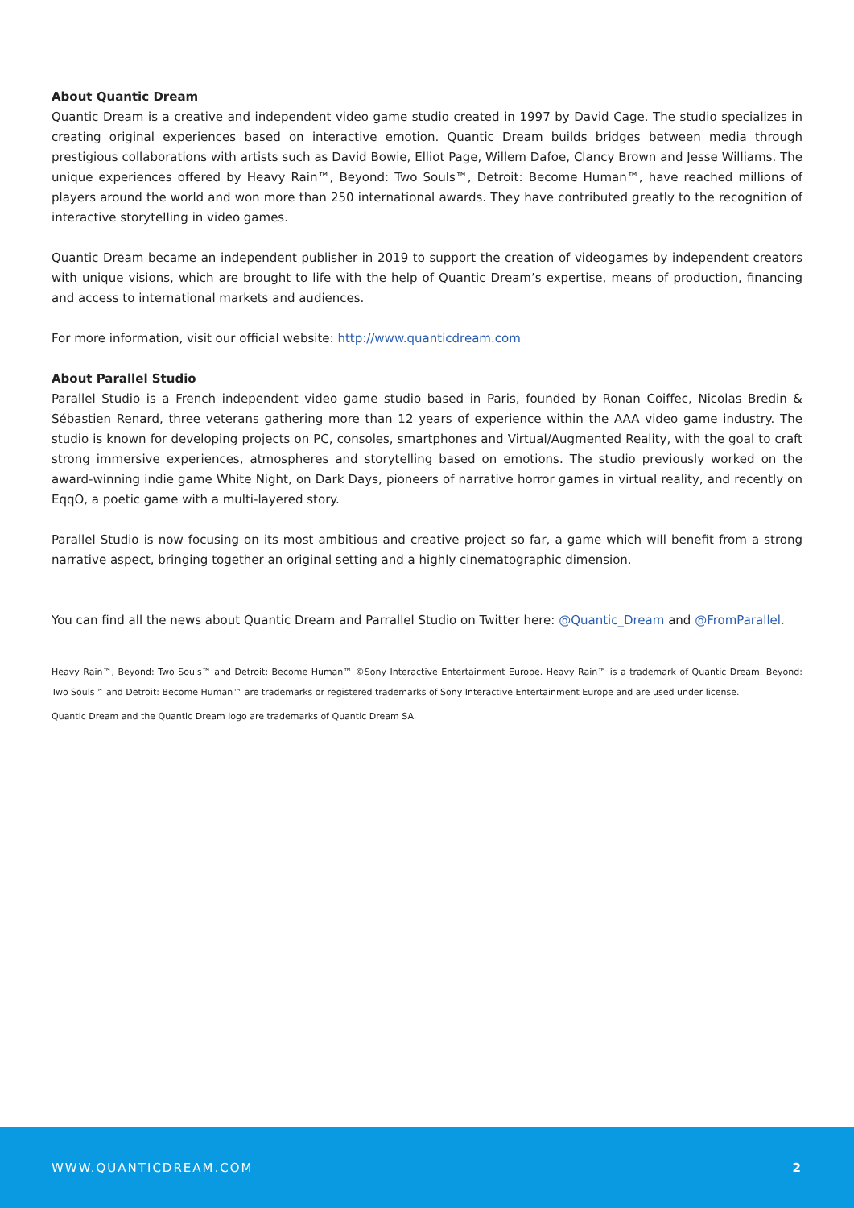About Quantic Dream
Quantic Dream is a creative and independent video game studio created in 1997 by David Cage. The studio specializes in creating original experiences based on interactive emotion. Quantic Dream builds bridges between media through prestigious collaborations with artists such as David Bowie, Elliot Page, Willem Dafoe, Clancy Brown and Jesse Williams. The unique experiences offered by Heavy Rain™, Beyond: Two Souls™, Detroit: Become Human™, have reached millions of players around the world and won more than 250 international awards. They have contributed greatly to the recognition of interactive storytelling in video games.
Quantic Dream became an independent publisher in 2019 to support the creation of videogames by independent creators with unique visions, which are brought to life with the help of Quantic Dream’s expertise, means of production, financing and access to international markets and audiences.
For more information, visit our official website: http://www.quanticdream.com
About Parallel Studio
Parallel Studio is a French independent video game studio based in Paris, founded by Ronan Coiffec, Nicolas Bredin & Sébastien Renard, three veterans gathering more than 12 years of experience within the AAA video game industry. The studio is known for developing projects on PC, consoles, smartphones and Virtual/Augmented Reality, with the goal to craft strong immersive experiences, atmospheres and storytelling based on emotions. The studio previously worked on the award-winning indie game White Night, on Dark Days, pioneers of narrative horror games in virtual reality, and recently on EqqO, a poetic game with a multi-layered story.
Parallel Studio is now focusing on its most ambitious and creative project so far, a game which will benefit from a strong narrative aspect, bringing together an original setting and a highly cinematographic dimension.
You can find all the news about Quantic Dream and Parrallel Studio on Twitter here: @Quantic_Dream and @FromParallel.
Heavy Rain™, Beyond: Two Souls™ and Detroit: Become Human™ ©Sony Interactive Entertainment Europe. Heavy Rain™ is a trademark of Quantic Dream. Beyond: Two Souls™ and Detroit: Become Human™ are trademarks or registered trademarks of Sony Interactive Entertainment Europe and are used under license.
Quantic Dream and the Quantic Dream logo are trademarks of Quantic Dream SA.
WWW.QUANTICDREAM.COM 2